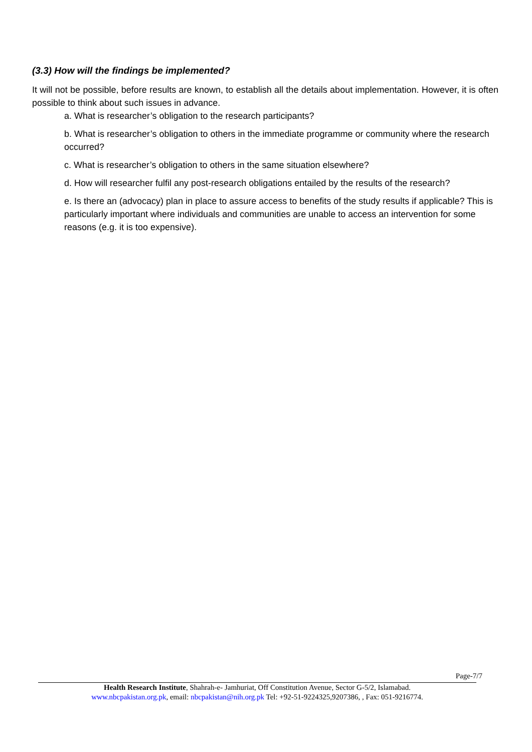(3.3) How will the findings be implemented?
It will not be possible, before results are known, to establish all the details about implementation. However, it is often possible to think about such issues in advance.
a. What is researcher’s obligation to the research participants?
b. What is researcher’s obligation to others in the immediate programme or community where the research occurred?
c. What is researcher’s obligation to others in the same situation elsewhere?
d. How will researcher fulfil any post-research obligations entailed by the results of the research?
e. Is there an (advocacy) plan in place to assure access to benefits of the study results if applicable? This is particularly important where individuals and communities are unable to access an intervention for some reasons (e.g. it is too expensive).
Page-7/7
Health Research Institute, Shahrah-e- Jamhuriat, Off Constitution Avenue, Sector G-5/2, Islamabad.
www.nbcpakistan.org.pk, email: nbcpakistan@nih.org.pk Tel: +92-51-9224325,9207386, , Fax: 051-9216774.